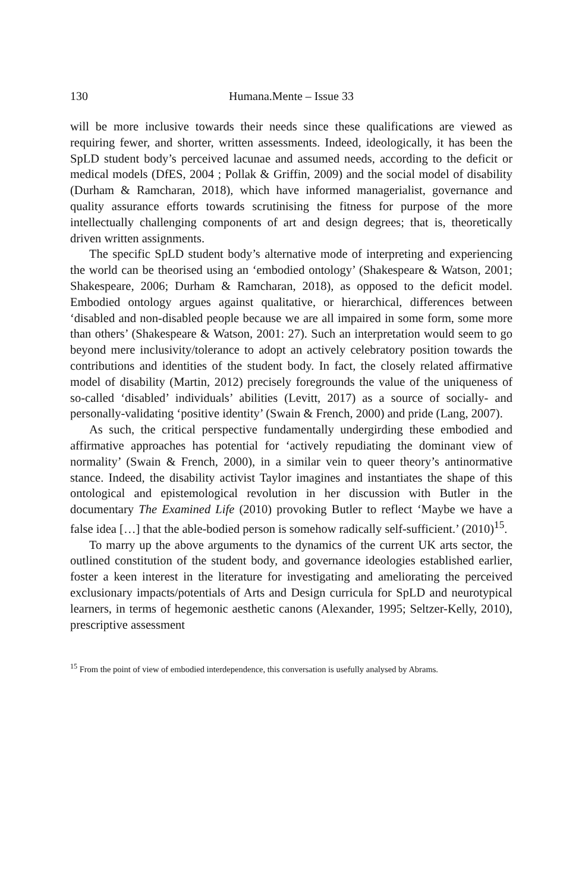130 Humana.Mente – Issue 33
will be more inclusive towards their needs since these qualifications are viewed as requiring fewer, and shorter, written assessments. Indeed, ideologically, it has been the SpLD student body’s perceived lacunae and assumed needs, according to the deficit or medical models (DfES, 2004 ; Pollak & Griffin, 2009) and the social model of disability (Durham & Ramcharan, 2018), which have informed managerialist, governance and quality assurance efforts towards scrutinising the fitness for purpose of the more intellectually challenging components of art and design degrees; that is, theoretically driven written assignments.
The specific SpLD student body’s alternative mode of interpreting and experiencing the world can be theorised using an ‘embodied ontology’ (Shakespeare & Watson, 2001; Shakespeare, 2006; Durham & Ramcharan, 2018), as opposed to the deficit model. Embodied ontology argues against qualitative, or hierarchical, differences between ‘disabled and non-disabled people because we are all impaired in some form, some more than others’ (Shakespeare & Watson, 2001: 27). Such an interpretation would seem to go beyond mere inclusivity/tolerance to adopt an actively celebratory position towards the contributions and identities of the student body. In fact, the closely related affirmative model of disability (Martin, 2012) precisely foregrounds the value of the uniqueness of so-called ‘disabled’ individuals’ abilities (Levitt, 2017) as a source of socially- and personally-validating ‘positive identity’ (Swain & French, 2000) and pride (Lang, 2007).
As such, the critical perspective fundamentally undergirding these embodied and affirmative approaches has potential for ‘actively repudiating the dominant view of normality’ (Swain & French, 2000), in a similar vein to queer theory’s antinormative stance. Indeed, the disability activist Taylor imagines and instantiates the shape of this ontological and epistemological revolution in her discussion with Butler in the documentary The Examined Life (2010) provoking Butler to reflect ‘Maybe we have a false idea […] that the able-bodied person is somehow radically self-sufficient.’ (2010)<sup>15</sup>.
To marry up the above arguments to the dynamics of the current UK arts sector, the outlined constitution of the student body, and governance ideologies established earlier, foster a keen interest in the literature for investigating and ameliorating the perceived exclusionary impacts/potentials of Arts and Design curricula for SpLD and neurotypical learners, in terms of hegemonic aesthetic canons (Alexander, 1995; Seltzer-Kelly, 2010), prescriptive assessment
<sup>15</sup> From the point of view of embodied interdependence, this conversation is usefully analysed by Abrams.